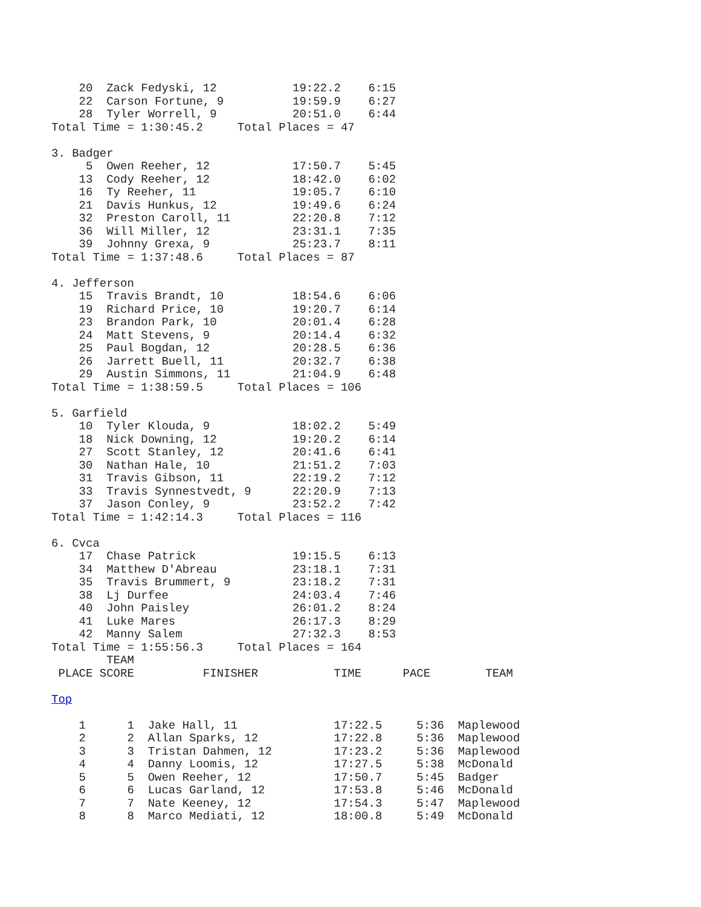20  Zack Fedyski, 12           19:22.2    6:15
    22  Carson Fortune, 9          19:59.9    6:27
    28  Tyler Worrell, 9           20:51.0    6:44
Total Time = 1:30:45.2     Total Places = 47

3. Badger
     5  Owen Reeher, 12            17:50.7    5:45
    13  Cody Reeher, 12            18:42.0    6:02
    16  Ty Reeher, 11              19:05.7    6:10
    21  Davis Hunkus, 12           19:49.6    6:24
    32  Preston Caroll, 11         22:20.8    7:12
    36  Will Miller, 12            23:31.1    7:35
    39  Johnny Grexa, 9            25:23.7    8:11
Total Time = 1:37:48.6     Total Places = 87

4. Jefferson
    15  Travis Brandt, 10          18:54.6    6:06
    19  Richard Price, 10          19:20.7    6:14
    23  Brandon Park, 10           20:01.4    6:28
    24  Matt Stevens, 9            20:14.4    6:32
    25  Paul Bogdan, 12            20:28.5    6:36
    26  Jarrett Buell, 11          20:32.7    6:38
    29  Austin Simmons, 11         21:04.9    6:48
Total Time = 1:38:59.5     Total Places = 106

5. Garfield
    10  Tyler Klouda, 9            18:02.2    5:49
    18  Nick Downing, 12           19:20.2    6:14
    27  Scott Stanley, 12          20:41.6    6:41
    30  Nathan Hale, 10            21:51.2    7:03
    31  Travis Gibson, 11          22:19.2    7:12
    33  Travis Synnestvedt, 9      22:20.9    7:13
    37  Jason Conley, 9            23:52.2    7:42
Total Time = 1:42:14.3     Total Places = 116

6. Cvca
    17  Chase Patrick              19:15.5    6:13
    34  Matthew D'Abreau           23:18.1    7:31
    35  Travis Brummert, 9         23:18.2    7:31
    38  Lj Durfee                  24:03.4    7:46
    40  John Paisley               26:01.2    8:24
    41  Luke Mares                 26:17.3    8:29
    42  Manny Salem                27:32.3    8:53
Total Time = 1:55:56.3     Total Places = 164
        TEAM
 PLACE SCORE          FINISHER           TIME      PACE        TEAM

Top

    1      1  Jake Hall, 11              17:22.5     5:36  Maplewood
    2      2  Allan Sparks, 12           17:22.8     5:36  Maplewood
    3      3  Tristan Dahmen, 12         17:23.2     5:36  Maplewood
    4      4  Danny Loomis, 12           17:27.5     5:38  McDonald
    5      5  Owen Reeher, 12            17:50.7     5:45  Badger
    6      6  Lucas Garland, 12          17:53.8     5:46  McDonald
    7      7  Nate Keeney, 12            17:54.3     5:47  Maplewood
    8      8  Marco Mediati, 12          18:00.8     5:49  McDonald